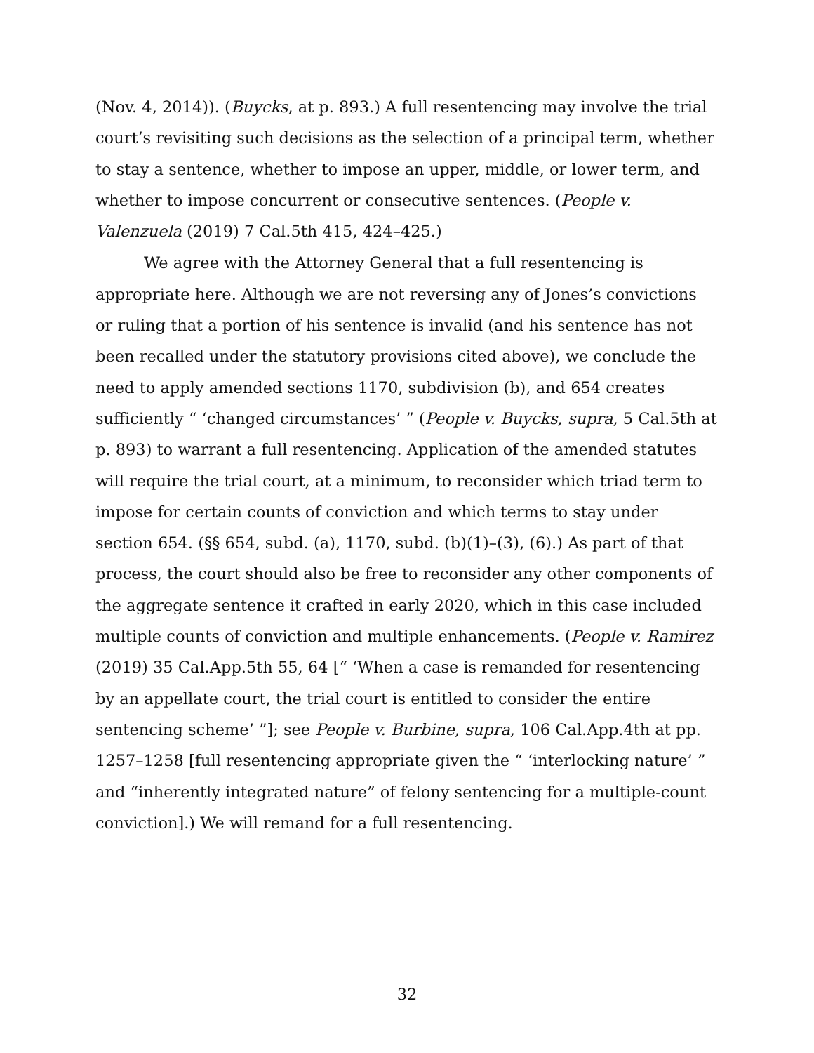(Nov. 4, 2014)). (Buycks, at p. 893.) A full resentencing may involve the trial court’s revisiting such decisions as the selection of a principal term, whether to stay a sentence, whether to impose an upper, middle, or lower term, and whether to impose concurrent or consecutive sentences. (People v. Valenzuela (2019) 7 Cal.5th 415, 424–425.)
We agree with the Attorney General that a full resentencing is appropriate here. Although we are not reversing any of Jones’s convictions or ruling that a portion of his sentence is invalid (and his sentence has not been recalled under the statutory provisions cited above), we conclude the need to apply amended sections 1170, subdivision (b), and 654 creates sufficiently “ ‘changed circumstances’ ” (People v. Buycks, supra, 5 Cal.5th at p. 893) to warrant a full resentencing. Application of the amended statutes will require the trial court, at a minimum, to reconsider which triad term to impose for certain counts of conviction and which terms to stay under section 654. (§§ 654, subd. (a), 1170, subd. (b)(1)–(3), (6).) As part of that process, the court should also be free to reconsider any other components of the aggregate sentence it crafted in early 2020, which in this case included multiple counts of conviction and multiple enhancements. (People v. Ramirez (2019) 35 Cal.App.5th 55, 64 [“ ‘When a case is remanded for resentencing by an appellate court, the trial court is entitled to consider the entire sentencing scheme’ ”]; see People v. Burbine, supra, 106 Cal.App.4th at pp. 1257–1258 [full resentencing appropriate given the “ ‘interlocking nature’ ” and “inherently integrated nature” of felony sentencing for a multiple-count conviction].) We will remand for a full resentencing.
32